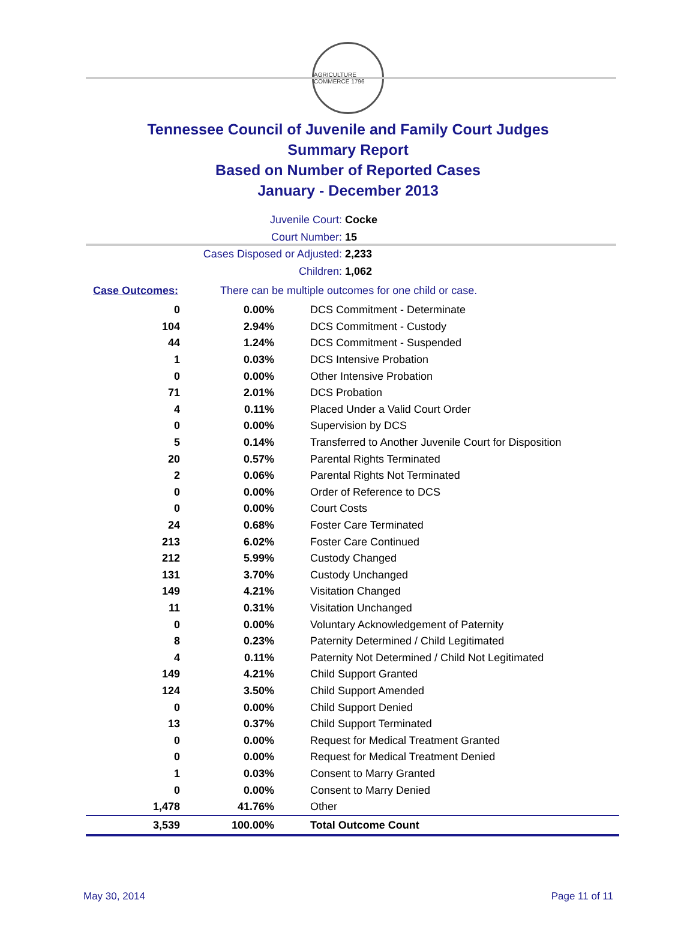AGRICULTURE COMMERCE 1796
Tennessee Council of Juvenile and Family Court Judges
Summary Report
Based on Number of Reported Cases
January - December 2013
Juvenile Court: Cocke
Court Number: 15
Cases Disposed or Adjusted: 2,233
Children: 1,062
Case Outcomes: There can be multiple outcomes for one child or case.
| 0 | 0.00% | DCS Commitment - Determinate |
| 104 | 2.94% | DCS Commitment - Custody |
| 44 | 1.24% | DCS Commitment - Suspended |
| 1 | 0.03% | DCS Intensive Probation |
| 0 | 0.00% | Other Intensive Probation |
| 71 | 2.01% | DCS Probation |
| 4 | 0.11% | Placed Under a Valid Court Order |
| 0 | 0.00% | Supervision by DCS |
| 5 | 0.14% | Transferred to Another Juvenile Court for Disposition |
| 20 | 0.57% | Parental Rights Terminated |
| 2 | 0.06% | Parental Rights Not Terminated |
| 0 | 0.00% | Order of Reference to DCS |
| 0 | 0.00% | Court Costs |
| 24 | 0.68% | Foster Care Terminated |
| 213 | 6.02% | Foster Care Continued |
| 212 | 5.99% | Custody Changed |
| 131 | 3.70% | Custody Unchanged |
| 149 | 4.21% | Visitation Changed |
| 11 | 0.31% | Visitation Unchanged |
| 0 | 0.00% | Voluntary Acknowledgement of Paternity |
| 8 | 0.23% | Paternity Determined / Child Legitimated |
| 4 | 0.11% | Paternity Not Determined / Child Not Legitimated |
| 149 | 4.21% | Child Support Granted |
| 124 | 3.50% | Child Support Amended |
| 0 | 0.00% | Child Support Denied |
| 13 | 0.37% | Child Support Terminated |
| 0 | 0.00% | Request for Medical Treatment Granted |
| 0 | 0.00% | Request for Medical Treatment Denied |
| 1 | 0.03% | Consent to Marry Granted |
| 0 | 0.00% | Consent to Marry Denied |
| 1,478 | 41.76% | Other |
| 3,539 | 100.00% | Total Outcome Count |
May 30, 2014 Page 11 of 11